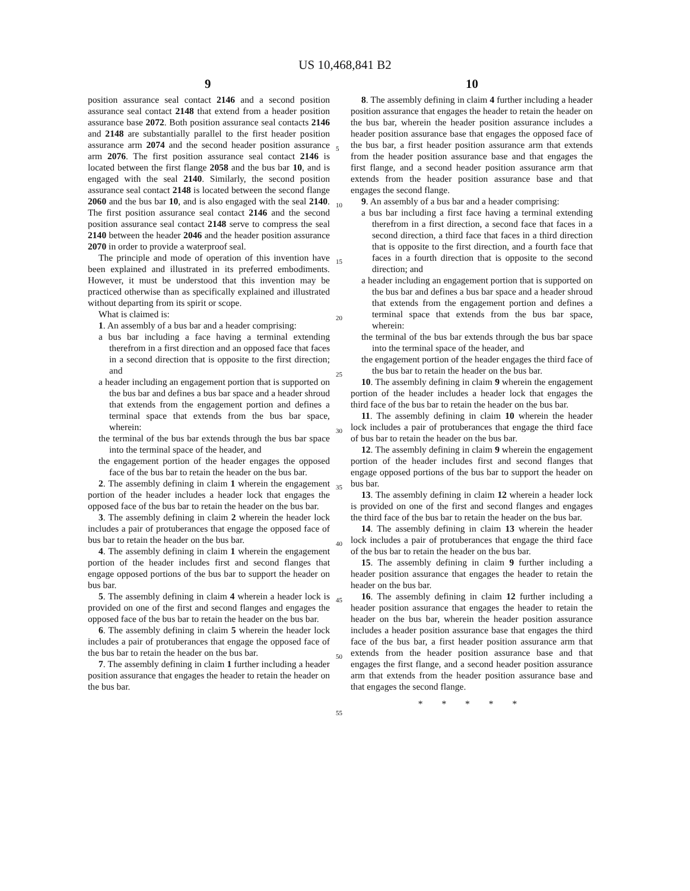US 10,468,841 B2
9 10
position assurance seal contact 2146 and a second position assurance seal contact 2148 that extend from a header position assurance base 2072. Both position assurance seal contacts 2146 and 2148 are substantially parallel to the first header position assurance arm 2074 and the second header position assurance arm 2076. The first position assurance seal contact 2146 is located between the first flange 2058 and the bus bar 10, and is engaged with the seal 2140. Similarly, the second position assurance seal contact 2148 is located between the second flange 2060 and the bus bar 10, and is also engaged with the seal 2140. The first position assurance seal contact 2146 and the second position assurance seal contact 2148 serve to compress the seal 2140 between the header 2046 and the header position assurance 2070 in order to provide a waterproof seal.
The principle and mode of operation of this invention have been explained and illustrated in its preferred embodiments. However, it must be understood that this invention may be practiced otherwise than as specifically explained and illustrated without departing from its spirit or scope.
What is claimed is:
1. An assembly of a bus bar and a header comprising:
a bus bar including a face having a terminal extending therefrom in a first direction and an opposed face that faces in a second direction that is opposite to the first direction; and
a header including an engagement portion that is supported on the bus bar and defines a bus bar space and a header shroud that extends from the engagement portion and defines a terminal space that extends from the bus bar space, wherein:
the terminal of the bus bar extends through the bus bar space into the terminal space of the header, and
the engagement portion of the header engages the opposed face of the bus bar to retain the header on the bus bar.
2. The assembly defining in claim 1 wherein the engagement portion of the header includes a header lock that engages the opposed face of the bus bar to retain the header on the bus bar.
3. The assembly defining in claim 2 wherein the header lock includes a pair of protuberances that engage the opposed face of bus bar to retain the header on the bus bar.
4. The assembly defining in claim 1 wherein the engagement portion of the header includes first and second flanges that engage opposed portions of the bus bar to support the header on bus bar.
5. The assembly defining in claim 4 wherein a header lock is provided on one of the first and second flanges and engages the opposed face of the bus bar to retain the header on the bus bar.
6. The assembly defining in claim 5 wherein the header lock includes a pair of protuberances that engage the opposed face of the bus bar to retain the header on the bus bar.
7. The assembly defining in claim 1 further including a header position assurance that engages the header to retain the header on the bus bar.
5
10
15
20
25
30
35
40
45
50
55
8. The assembly defining in claim 4 further including a header position assurance that engages the header to retain the header on the bus bar, wherein the header position assurance includes a header position assurance base that engages the opposed face of the bus bar, a first header position assurance arm that extends from the header position assurance base and that engages the first flange, and a second header position assurance arm that extends from the header position assurance base and that engages the second flange.
9. An assembly of a bus bar and a header comprising:
a bus bar including a first face having a terminal extending therefrom in a first direction, a second face that faces in a second direction, a third face that faces in a third direction that is opposite to the first direction, and a fourth face that faces in a fourth direction that is opposite to the second direction; and
a header including an engagement portion that is supported on the bus bar and defines a bus bar space and a header shroud that extends from the engagement portion and defines a terminal space that extends from the bus bar space, wherein:
the terminal of the bus bar extends through the bus bar space into the terminal space of the header, and
the engagement portion of the header engages the third face of the bus bar to retain the header on the bus bar.
10. The assembly defining in claim 9 wherein the engagement portion of the header includes a header lock that engages the third face of the bus bar to retain the header on the bus bar.
11. The assembly defining in claim 10 wherein the header lock includes a pair of protuberances that engage the third face of bus bar to retain the header on the bus bar.
12. The assembly defining in claim 9 wherein the engagement portion of the header includes first and second flanges that engage opposed portions of the bus bar to support the header on bus bar.
13. The assembly defining in claim 12 wherein a header lock is provided on one of the first and second flanges and engages the third face of the bus bar to retain the header on the bus bar.
14. The assembly defining in claim 13 wherein the header lock includes a pair of protuberances that engage the third face of the bus bar to retain the header on the bus bar.
15. The assembly defining in claim 9 further including a header position assurance that engages the header to retain the header on the bus bar.
16. The assembly defining in claim 12 further including a header position assurance that engages the header to retain the header on the bus bar, wherein the header position assurance includes a header position assurance base that engages the third face of the bus bar, a first header position assurance arm that extends from the header position assurance base and that engages the first flange, and a second header position assurance arm that extends from the header position assurance base and that engages the second flange.
* * * * *